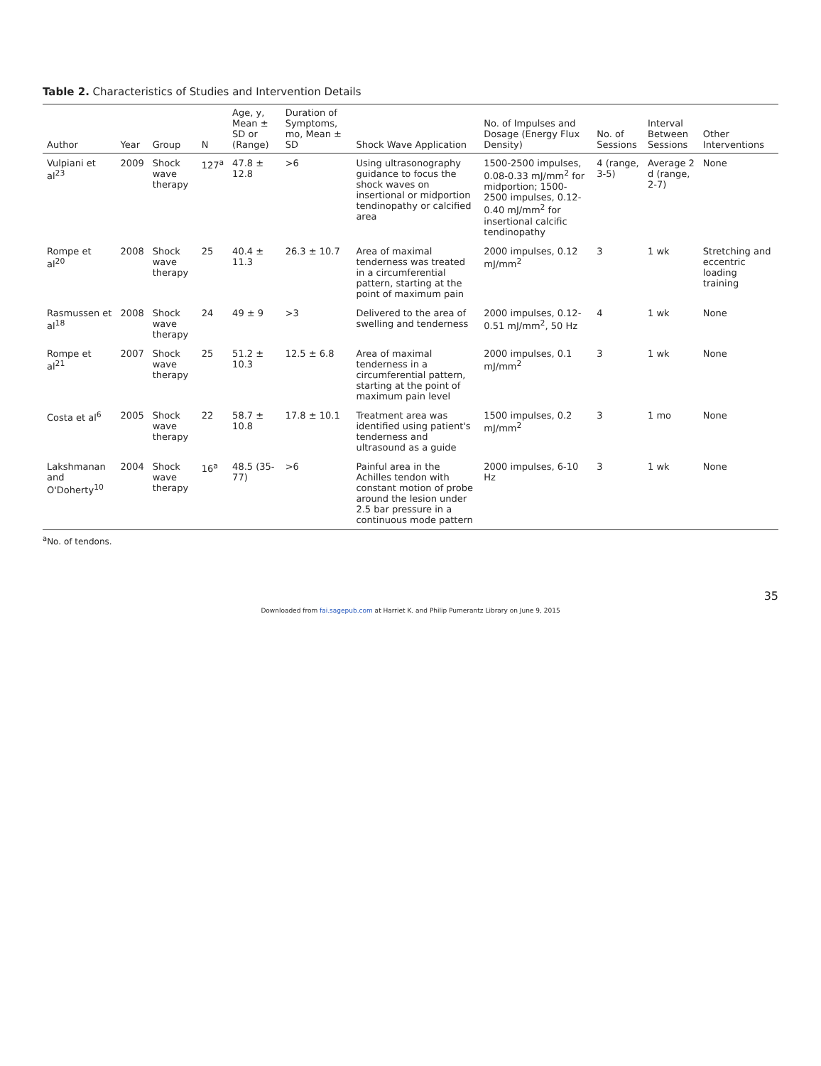Table 2. Characteristics of Studies and Intervention Details
| Author | Year | Group | N | Age, y, Mean ± SD or (Range) | Duration of Symptoms, mo, Mean ± SD | Shock Wave Application | No. of Impulses and Dosage (Energy Flux Density) | No. of Sessions | Interval Between Sessions | Other Interventions |
| --- | --- | --- | --- | --- | --- | --- | --- | --- | --- | --- |
| Vulpiani et al<sup>23</sup> | 2009 | Shock wave therapy | 127<sup>a</sup> | 47.8 ± 12.8 | >6 | Using ultrasonography guidance to focus the shock waves on insertional or midportion tendinopathy or calcified area | 1500-2500 impulses, 0.08-0.33 mJ/mm<sup>2</sup> for midportion; 1500-2500 impulses, 0.12-0.40 mJ/mm<sup>2</sup> for insertional calcific tendinopathy | 4 (range, 3-5) | Average 2 d (range, 2-7) | None |
| Rompe et al<sup>20</sup> | 2008 | Shock wave therapy | 25 | 40.4 ± 11.3 | 26.3 ± 10.7 | Area of maximal tenderness was treated in a circumferential pattern, starting at the point of maximum pain | 2000 impulses, 0.12 mJ/mm<sup>2</sup> | 3 | 1 wk | Stretching and eccentric loading training |
| Rasmussen et al<sup>18</sup> | 2008 | Shock wave therapy | 24 | 49 ± 9 | >3 | Delivered to the area of swelling and tenderness | 2000 impulses, 0.12-0.51 mJ/mm<sup>2</sup>, 50 Hz | 4 | 1 wk | None |
| Rompe et al<sup>21</sup> | 2007 | Shock wave therapy | 25 | 51.2 ± 10.3 | 12.5 ± 6.8 | Area of maximal tenderness in a circumferential pattern, starting at the point of maximum pain level | 2000 impulses, 0.1 mJ/mm<sup>2</sup> | 3 | 1 wk | None |
| Costa et al<sup>6</sup> | 2005 | Shock wave therapy | 22 | 58.7 ± 10.8 | 17.8 ± 10.1 | Treatment area was identified using patient's tenderness and ultrasound as a guide | 1500 impulses, 0.2 mJ/mm<sup>2</sup> | 3 | 1 mo | None |
| Lakshmanan and O'Doherty<sup>10</sup> | 2004 | Shock wave therapy | 16<sup>a</sup> | 48.5 (35-77) | >6 | Painful area in the Achilles tendon with constant motion of probe around the lesion under 2.5 bar pressure in a continuous mode pattern | 2000 impulses, 6-10 Hz | 3 | 1 wk | None |
<sup>a</sup> No. of tendons.
35
Downloaded from fai.sagepub.com at Harriet K. and Philip Pumerantz Library on June 9, 2015